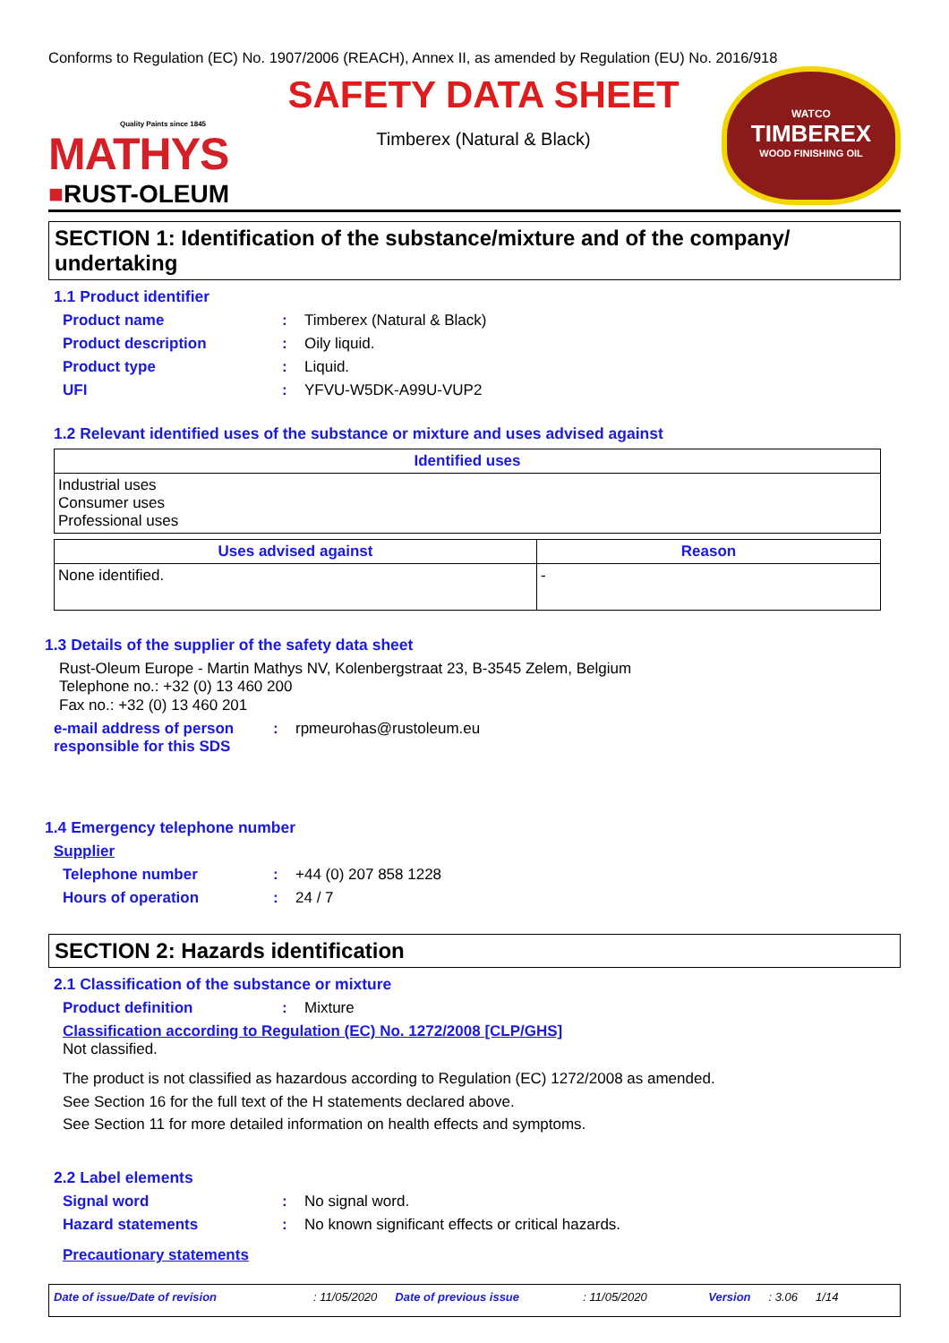Conforms to Regulation (EC) No. 1907/2006 (REACH), Annex II, as amended by Regulation (EU) No. 2016/918
Quality Paints since 1845
MATHYS
■RUST-OLEUM
SAFETY DATA SHEET
Timberex (Natural & Black)
WATCO
TIMBEREX
WOOD FINISHING OIL
SECTION 1: Identification of the substance/mixture and of the company/ undertaking
1.1 Product identifier
Product name: Timberex (Natural & Black)
Product description: Oily liquid.
Product type: Liquid.
UFI: YFVU-W5DK-A99U-VUP2
1.2 Relevant identified uses of the substance or mixture and uses advised against
| Identified uses |
| --- |
| Industrial uses Consumer uses Professional uses |
| Uses advised against | Reason |
| --- | --- |
| None identified. | - |
1.3 Details of the supplier of the safety data sheet
Rust-Oleum Europe - Martin Mathys NV, Kolenbergstraat 23, B-3545 Zelem, Belgium
Telephone no.: +32 (0) 13 460 200
Fax no.: +32 (0) 13 460 201
e-mail address of person responsible for this SDS: rpmeurohas@rustoleum.eu
1.4 Emergency telephone number
Supplier
Telephone number: +44 (0) 207 858 1228
Hours of operation: 24 / 7
SECTION 2: Hazards identification
2.1 Classification of the substance or mixture
Product definition: Mixture
Classification according to Regulation (EC) No. 1272/2008 [CLP/GHS]
Not classified.
The product is not classified as hazardous according to Regulation (EC) 1272/2008 as amended.
See Section 16 for the full text of the H statements declared above.
See Section 11 for more detailed information on health effects and symptoms.
2.2 Label elements
Signal word: No signal word.
Hazard statements: No known significant effects or critical hazards.
Precautionary statements
Date of issue/Date of revision: 11/05/2020 Date of previous issue: 11/05/2020 Version: 3.06 1/14